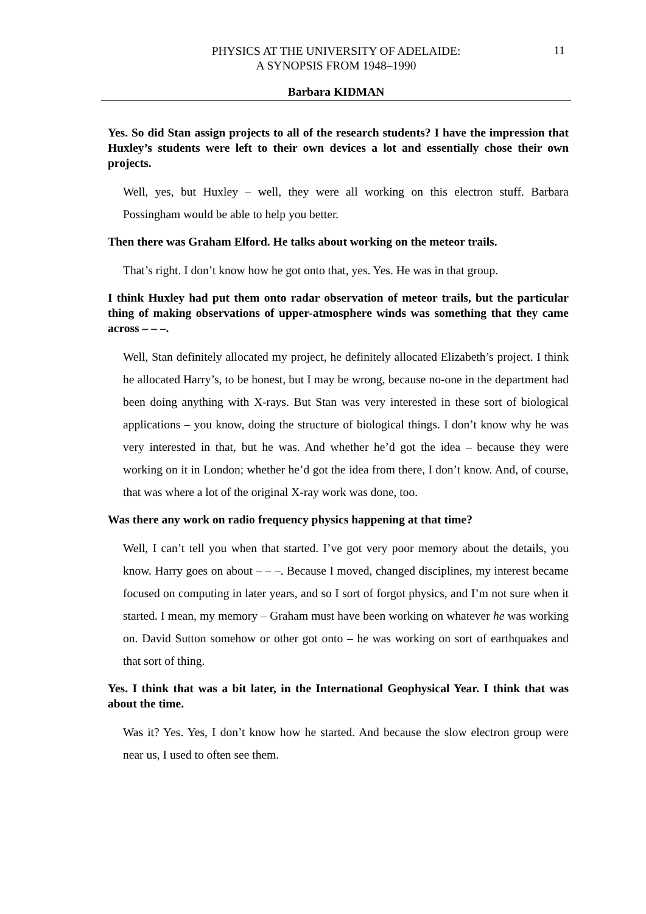PHYSICS AT THE UNIVERSITY OF ADELAIDE:
A SYNOPSIS FROM 1948–1990
11
Barbara KIDMAN
Yes. So did Stan assign projects to all of the research students? I have the impression that Huxley’s students were left to their own devices a lot and essentially chose their own projects.
Well, yes, but Huxley – well, they were all working on this electron stuff. Barbara Possingham would be able to help you better.
Then there was Graham Elford. He talks about working on the meteor trails.
That’s right. I don’t know how he got onto that, yes. Yes. He was in that group.
I think Huxley had put them onto radar observation of meteor trails, but the particular thing of making observations of upper-atmosphere winds was something that they came across – – –.
Well, Stan definitely allocated my project, he definitely allocated Elizabeth’s project. I think he allocated Harry’s, to be honest, but I may be wrong, because no-one in the department had been doing anything with X-rays. But Stan was very interested in these sort of biological applications – you know, doing the structure of biological things. I don’t know why he was very interested in that, but he was. And whether he’d got the idea – because they were working on it in London; whether he’d got the idea from there, I don’t know. And, of course, that was where a lot of the original X-ray work was done, too.
Was there any work on radio frequency physics happening at that time?
Well, I can’t tell you when that started. I’ve got very poor memory about the details, you know. Harry goes on about – – –. Because I moved, changed disciplines, my interest became focused on computing in later years, and so I sort of forgot physics, and I’m not sure when it started. I mean, my memory – Graham must have been working on whatever he was working on. David Sutton somehow or other got onto – he was working on sort of earthquakes and that sort of thing.
Yes. I think that was a bit later, in the International Geophysical Year. I think that was about the time.
Was it? Yes. Yes, I don’t know how he started. And because the slow electron group were near us, I used to often see them.